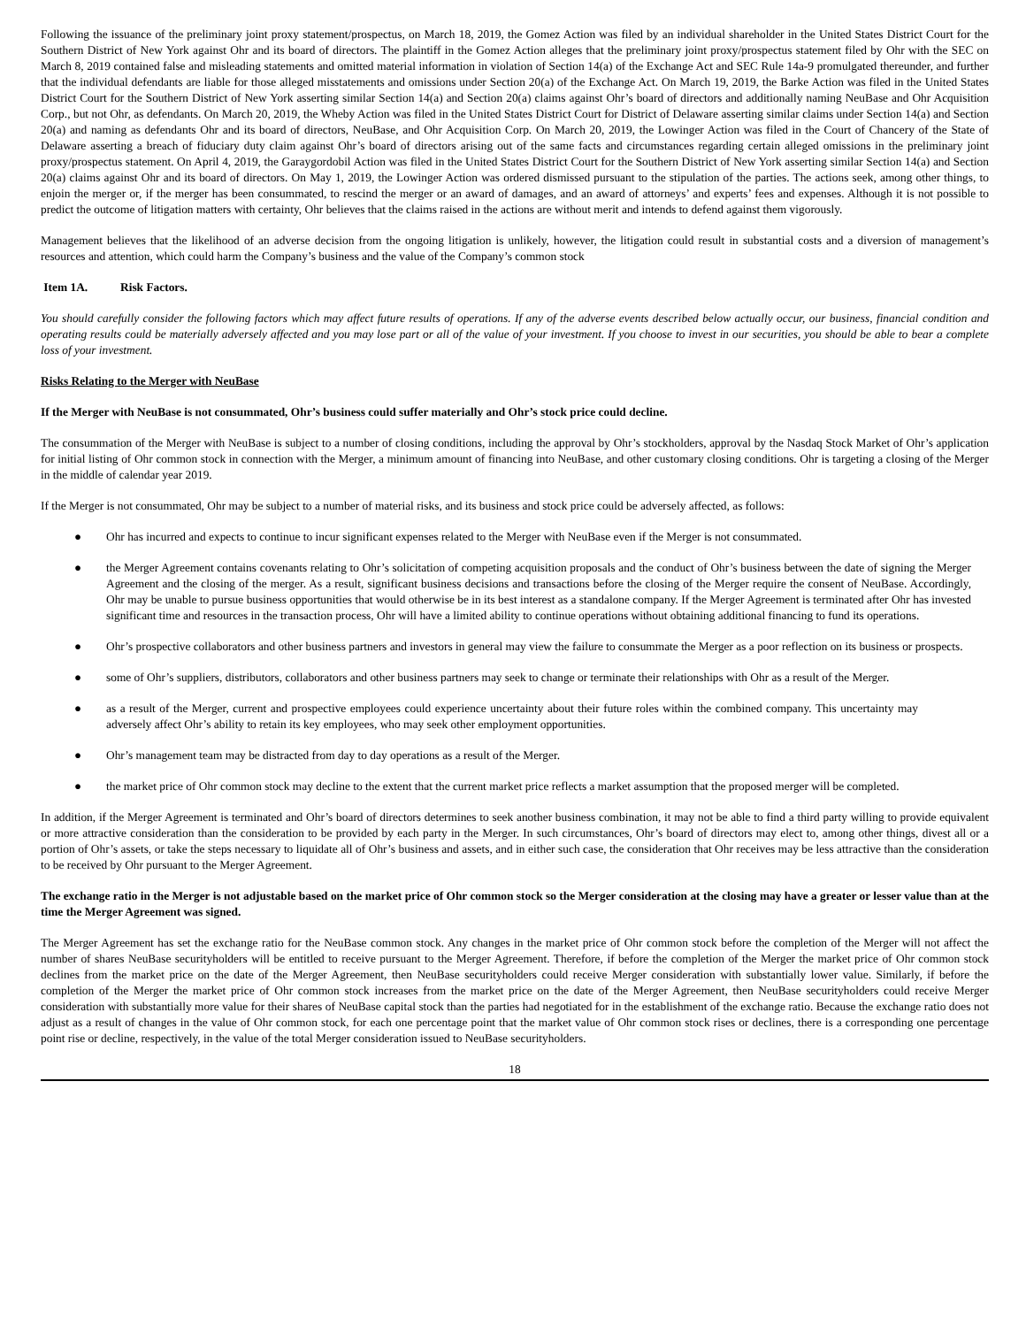Following the issuance of the preliminary joint proxy statement/prospectus, on March 18, 2019, the Gomez Action was filed by an individual shareholder in the United States District Court for the Southern District of New York against Ohr and its board of directors. The plaintiff in the Gomez Action alleges that the preliminary joint proxy/prospectus statement filed by Ohr with the SEC on March 8, 2019 contained false and misleading statements and omitted material information in violation of Section 14(a) of the Exchange Act and SEC Rule 14a-9 promulgated thereunder, and further that the individual defendants are liable for those alleged misstatements and omissions under Section 20(a) of the Exchange Act. On March 19, 2019, the Barke Action was filed in the United States District Court for the Southern District of New York asserting similar Section 14(a) and Section 20(a) claims against Ohr’s board of directors and additionally naming NeuBase and Ohr Acquisition Corp., but not Ohr, as defendants. On March 20, 2019, the Wheby Action was filed in the United States District Court for District of Delaware asserting similar claims under Section 14(a) and Section 20(a) and naming as defendants Ohr and its board of directors, NeuBase, and Ohr Acquisition Corp. On March 20, 2019, the Lowinger Action was filed in the Court of Chancery of the State of Delaware asserting a breach of fiduciary duty claim against Ohr’s board of directors arising out of the same facts and circumstances regarding certain alleged omissions in the preliminary joint proxy/prospectus statement. On April 4, 2019, the Garaygordobil Action was filed in the United States District Court for the Southern District of New York asserting similar Section 14(a) and Section 20(a) claims against Ohr and its board of directors. On May 1, 2019, the Lowinger Action was ordered dismissed pursuant to the stipulation of the parties. The actions seek, among other things, to enjoin the merger or, if the merger has been consummated, to rescind the merger or an award of damages, and an award of attorneys’ and experts’ fees and expenses. Although it is not possible to predict the outcome of litigation matters with certainty, Ohr believes that the claims raised in the actions are without merit and intends to defend against them vigorously.
Management believes that the likelihood of an adverse decision from the ongoing litigation is unlikely, however, the litigation could result in substantial costs and a diversion of management’s resources and attention, which could harm the Company’s business and the value of the Company’s common stock
Item 1A. Risk Factors.
You should carefully consider the following factors which may affect future results of operations. If any of the adverse events described below actually occur, our business, financial condition and operating results could be materially adversely affected and you may lose part or all of the value of your investment. If you choose to invest in our securities, you should be able to bear a complete loss of your investment.
Risks Relating to the Merger with NeuBase
If the Merger with NeuBase is not consummated, Ohr’s business could suffer materially and Ohr’s stock price could decline.
The consummation of the Merger with NeuBase is subject to a number of closing conditions, including the approval by Ohr’s stockholders, approval by the Nasdaq Stock Market of Ohr’s application for initial listing of Ohr common stock in connection with the Merger, a minimum amount of financing into NeuBase, and other customary closing conditions. Ohr is targeting a closing of the Merger in the middle of calendar year 2019.
If the Merger is not consummated, Ohr may be subject to a number of material risks, and its business and stock price could be adversely affected, as follows:
● Ohr has incurred and expects to continue to incur significant expenses related to the Merger with NeuBase even if the Merger is not consummated.
● the Merger Agreement contains covenants relating to Ohr’s solicitation of competing acquisition proposals and the conduct of Ohr’s business between the date of signing the Merger Agreement and the closing of the merger. As a result, significant business decisions and transactions before the closing of the Merger require the consent of NeuBase. Accordingly, Ohr may be unable to pursue business opportunities that would otherwise be in its best interest as a standalone company. If the Merger Agreement is terminated after Ohr has invested significant time and resources in the transaction process, Ohr will have a limited ability to continue operations without obtaining additional financing to fund its operations.
● Ohr’s prospective collaborators and other business partners and investors in general may view the failure to consummate the Merger as a poor reflection on its business or prospects.
● some of Ohr’s suppliers, distributors, collaborators and other business partners may seek to change or terminate their relationships with Ohr as a result of the Merger.
● as a result of the Merger, current and prospective employees could experience uncertainty about their future roles within the combined company. This uncertainty may adversely affect Ohr’s ability to retain its key employees, who may seek other employment opportunities.
● Ohr’s management team may be distracted from day to day operations as a result of the Merger.
● the market price of Ohr common stock may decline to the extent that the current market price reflects a market assumption that the proposed merger will be completed.
In addition, if the Merger Agreement is terminated and Ohr’s board of directors determines to seek another business combination, it may not be able to find a third party willing to provide equivalent or more attractive consideration than the consideration to be provided by each party in the Merger. In such circumstances, Ohr’s board of directors may elect to, among other things, divest all or a portion of Ohr’s assets, or take the steps necessary to liquidate all of Ohr’s business and assets, and in either such case, the consideration that Ohr receives may be less attractive than the consideration to be received by Ohr pursuant to the Merger Agreement.
The exchange ratio in the Merger is not adjustable based on the market price of Ohr common stock so the Merger consideration at the closing may have a greater or lesser value than at the time the Merger Agreement was signed.
The Merger Agreement has set the exchange ratio for the NeuBase common stock. Any changes in the market price of Ohr common stock before the completion of the Merger will not affect the number of shares NeuBase securityholders will be entitled to receive pursuant to the Merger Agreement. Therefore, if before the completion of the Merger the market price of Ohr common stock declines from the market price on the date of the Merger Agreement, then NeuBase securityholders could receive Merger consideration with substantially lower value. Similarly, if before the completion of the Merger the market price of Ohr common stock increases from the market price on the date of the Merger Agreement, then NeuBase securityholders could receive Merger consideration with substantially more value for their shares of NeuBase capital stock than the parties had negotiated for in the establishment of the exchange ratio. Because the exchange ratio does not adjust as a result of changes in the value of Ohr common stock, for each one percentage point that the market value of Ohr common stock rises or declines, there is a corresponding one percentage point rise or decline, respectively, in the value of the total Merger consideration issued to NeuBase securityholders.
18